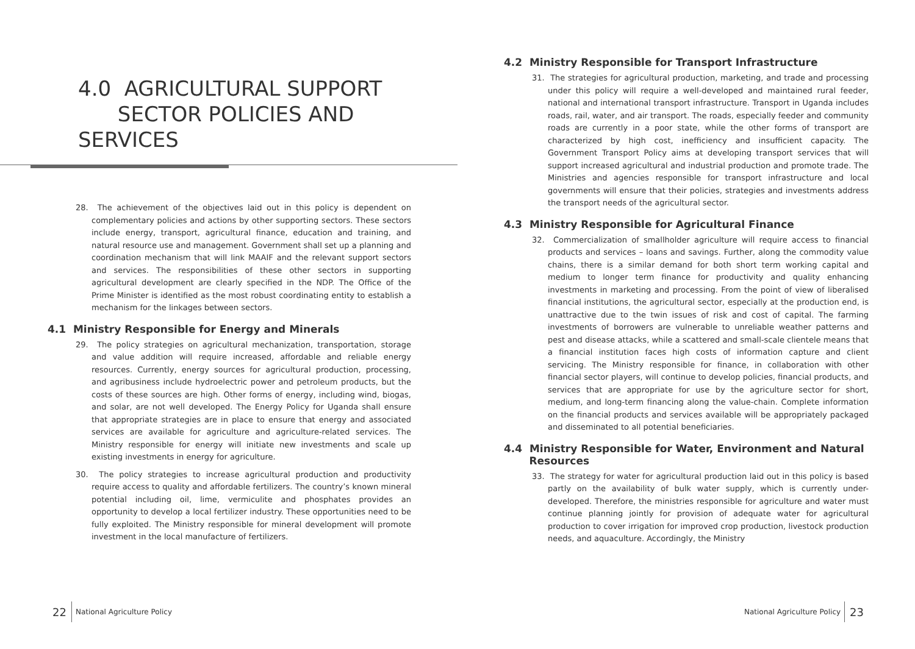4.0 AGRICULTURAL SUPPORT
SECTOR POLICIES AND SERVICES
28. The achievement of the objectives laid out in this policy is dependent on complementary policies and actions by other supporting sectors. These sectors include energy, transport, agricultural finance, education and training, and natural resource use and management. Government shall set up a planning and coordination mechanism that will link MAAIF and the relevant support sectors and services. The responsibilities of these other sectors in supporting agricultural development are clearly specified in the NDP. The Office of the Prime Minister is identified as the most robust coordinating entity to establish a mechanism for the linkages between sectors.
4.1 Ministry Responsible for Energy and Minerals
29. The policy strategies on agricultural mechanization, transportation, storage and value addition will require increased, affordable and reliable energy resources. Currently, energy sources for agricultural production, processing, and agribusiness include hydroelectric power and petroleum products, but the costs of these sources are high. Other forms of energy, including wind, biogas, and solar, are not well developed. The Energy Policy for Uganda shall ensure that appropriate strategies are in place to ensure that energy and associated services are available for agriculture and agriculture-related services. The Ministry responsible for energy will initiate new investments and scale up existing investments in energy for agriculture.
30. The policy strategies to increase agricultural production and productivity require access to quality and affordable fertilizers. The country’s known mineral potential including oil, lime, vermiculite and phosphates provides an opportunity to develop a local fertilizer industry. These opportunities need to be fully exploited. The Ministry responsible for mineral development will promote investment in the local manufacture of fertilizers.
22 National Agriculture Policy
4.2 Ministry Responsible for Transport Infrastructure
31. The strategies for agricultural production, marketing, and trade and processing under this policy will require a well-developed and maintained rural feeder, national and international transport infrastructure. Transport in Uganda includes roads, rail, water, and air transport. The roads, especially feeder and community roads are currently in a poor state, while the other forms of transport are characterized by high cost, inefficiency and insufficient capacity. The Government Transport Policy aims at developing transport services that will support increased agricultural and industrial production and promote trade. The Ministries and agencies responsible for transport infrastructure and local governments will ensure that their policies, strategies and investments address the transport needs of the agricultural sector.
4.3 Ministry Responsible for Agricultural Finance
32. Commercialization of smallholder agriculture will require access to financial products and services – loans and savings. Further, along the commodity value chains, there is a similar demand for both short term working capital and medium to longer term finance for productivity and quality enhancing investments in marketing and processing. From the point of view of liberalised financial institutions, the agricultural sector, especially at the production end, is unattractive due to the twin issues of risk and cost of capital. The farming investments of borrowers are vulnerable to unreliable weather patterns and pest and disease attacks, while a scattered and small-scale clientele means that a financial institution faces high costs of information capture and client servicing. The Ministry responsible for finance, in collaboration with other financial sector players, will continue to develop policies, financial products, and services that are appropriate for use by the agriculture sector for short, medium, and long-term financing along the value-chain. Complete information on the financial products and services available will be appropriately packaged and disseminated to all potential beneficiaries.
4.4 Ministry Responsible for Water, Environment and Natural
Resources
33. The strategy for water for agricultural production laid out in this policy is based partly on the availability of bulk water supply, which is currently under-developed. Therefore, the ministries responsible for agriculture and water must continue planning jointly for provision of adequate water for agricultural production to cover irrigation for improved crop production, livestock production needs, and aquaculture. Accordingly, the Ministry
National Agriculture Policy 23